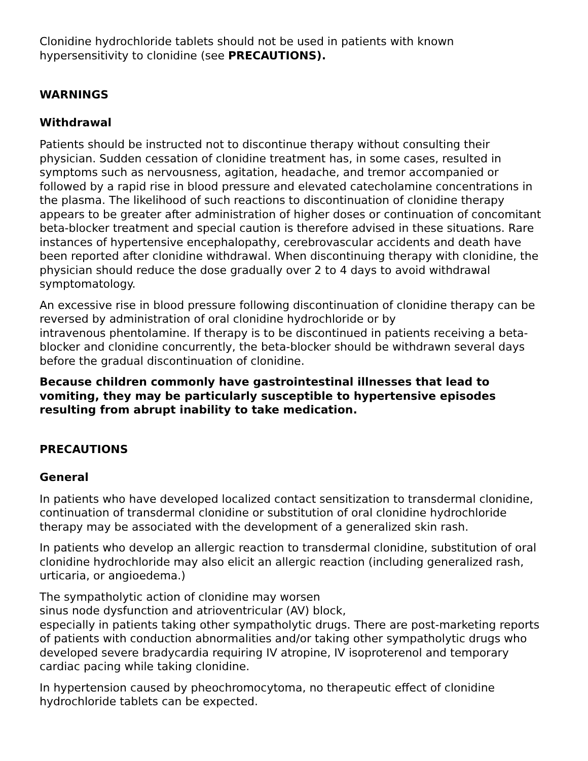Clonidine hydrochloride tablets should not be used in patients with known
hypersensitivity to clonidine (see PRECAUTIONS).
WARNINGS
Withdrawal
Patients should be instructed not to discontinue therapy without consulting their physician. Sudden cessation of clonidine treatment has, in some cases, resulted in symptoms such as nervousness, agitation, headache, and tremor accompanied or followed by a rapid rise in blood pressure and elevated catecholamine concentrations in the plasma. The likelihood of such reactions to discontinuation of clonidine therapy appears to be greater after administration of higher doses or continuation of concomitant beta-blocker treatment and special caution is therefore advised in these situations. Rare instances of hypertensive encephalopathy, cerebrovascular accidents and death have been reported after clonidine withdrawal. When discontinuing therapy with clonidine, the physician should reduce the dose gradually over 2 to 4 days to avoid withdrawal symptomatology.
An excessive rise in blood pressure following discontinuation of clonidine therapy can be reversed by administration of oral clonidine hydrochloride or by
intravenous phentolamine. If therapy is to be discontinued in patients receiving a beta-blocker and clonidine concurrently, the beta-blocker should be withdrawn several days before the gradual discontinuation of clonidine.
Because children commonly have gastrointestinal illnesses that lead to vomiting, they may be particularly susceptible to hypertensive episodes resulting from abrupt inability to take medication.
PRECAUTIONS
General
In patients who have developed localized contact sensitization to transdermal clonidine, continuation of transdermal clonidine or substitution of oral clonidine hydrochloride therapy may be associated with the development of a generalized skin rash.
In patients who develop an allergic reaction to transdermal clonidine, substitution of oral clonidine hydrochloride may also elicit an allergic reaction (including generalized rash, urticaria, or angioedema.)
The sympatholytic action of clonidine may worsen
sinus node dysfunction and atrioventricular (AV) block,
especially in patients taking other sympatholytic drugs. There are post-marketing reports of patients with conduction abnormalities and/or taking other sympatholytic drugs who developed severe bradycardia requiring IV atropine, IV isoproterenol and temporary cardiac pacing while taking clonidine.
In hypertension caused by pheochromocytoma, no therapeutic effect of clonidine hydrochloride tablets can be expected.